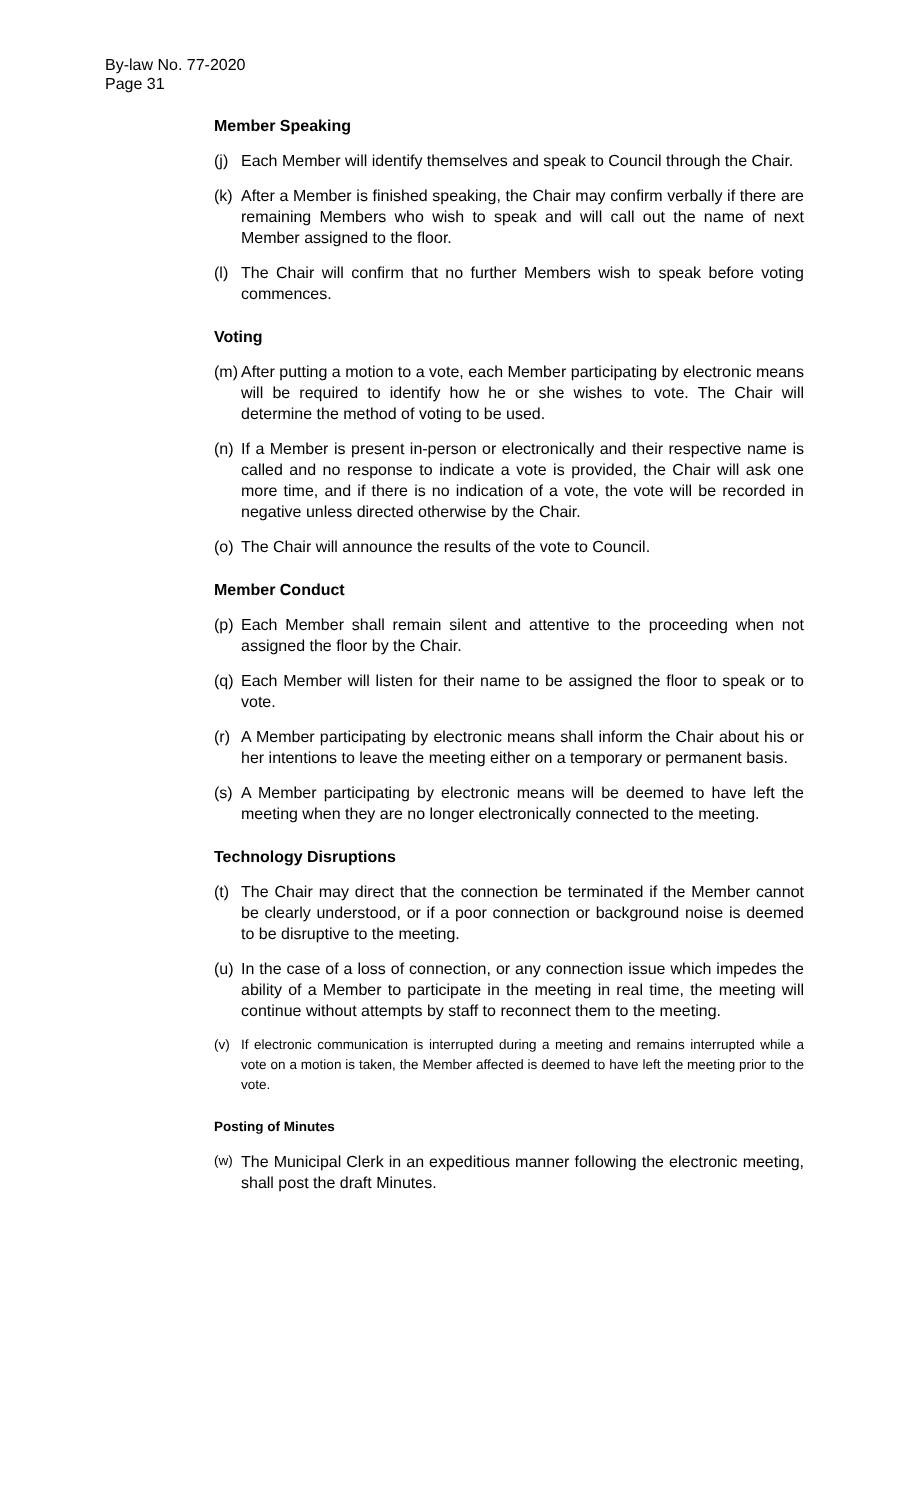By-law No. 77-2020
Page 31
Member Speaking
(j) Each Member will identify themselves and speak to Council through the Chair.
(k) After a Member is finished speaking, the Chair may confirm verbally if there are remaining Members who wish to speak and will call out the name of next Member assigned to the floor.
(l) The Chair will confirm that no further Members wish to speak before voting commences.
Voting
(m) After putting a motion to a vote, each Member participating by electronic means will be required to identify how he or she wishes to vote. The Chair will determine the method of voting to be used.
(n) If a Member is present in-person or electronically and their respective name is called and no response to indicate a vote is provided, the Chair will ask one more time, and if there is no indication of a vote, the vote will be recorded in negative unless directed otherwise by the Chair.
(o) The Chair will announce the results of the vote to Council.
Member Conduct
(p) Each Member shall remain silent and attentive to the proceeding when not assigned the floor by the Chair.
(q) Each Member will listen for their name to be assigned the floor to speak or to vote.
(r) A Member participating by electronic means shall inform the Chair about his or her intentions to leave the meeting either on a temporary or permanent basis.
(s) A Member participating by electronic means will be deemed to have left the meeting when they are no longer electronically connected to the meeting.
Technology Disruptions
(t) The Chair may direct that the connection be terminated if the Member cannot be clearly understood, or if a poor connection or background noise is deemed to be disruptive to the meeting.
(u) In the case of a loss of connection, or any connection issue which impedes the ability of a Member to participate in the meeting in real time, the meeting will continue without attempts by staff to reconnect them to the meeting.
(v) If electronic communication is interrupted during a meeting and remains interrupted while a vote on a motion is taken, the Member affected is deemed to have left the meeting prior to the vote.
Posting of Minutes
(w) The Municipal Clerk in an expeditious manner following the electronic meeting, shall post the draft Minutes.